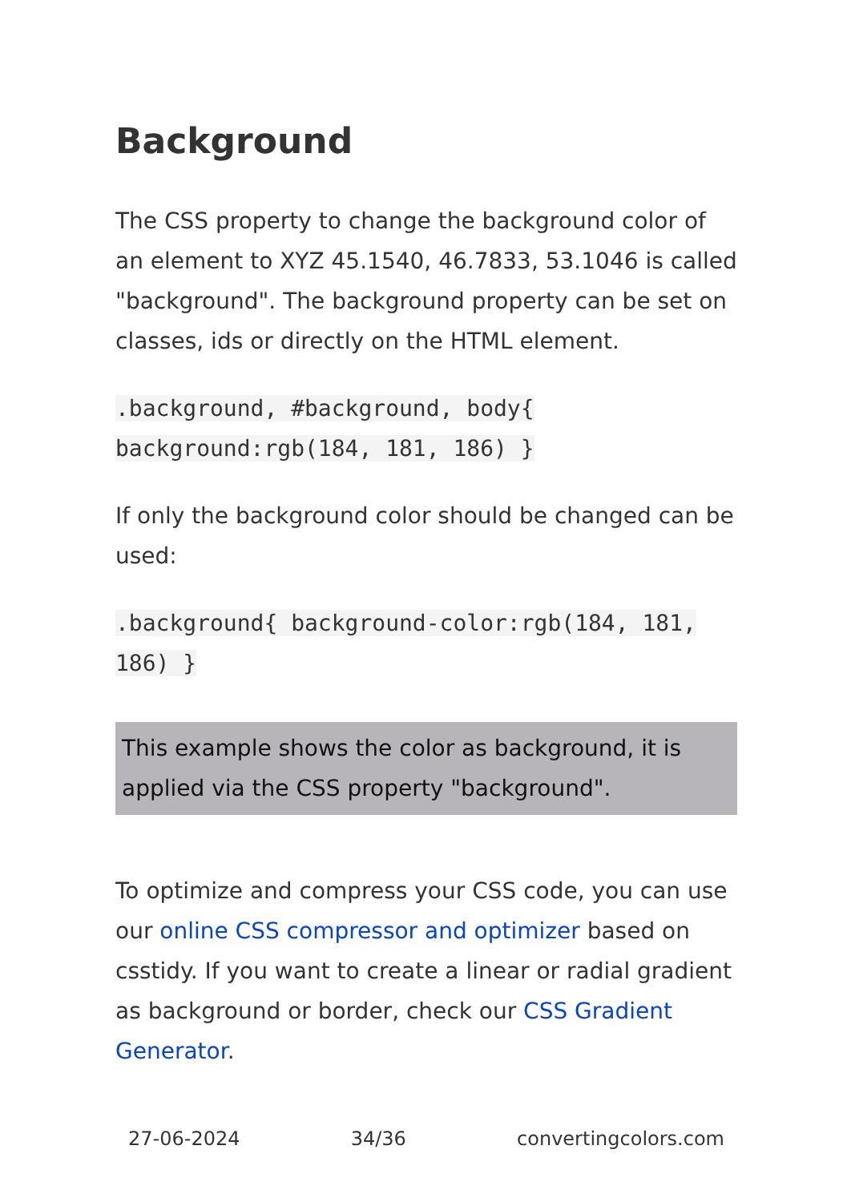Background
The CSS property to change the background color of an element to XYZ 45.1540, 46.7833, 53.1046 is called "background". The background property can be set on classes, ids or directly on the HTML element.
.background, #background, body{ background:rgb(184, 181, 186) }
If only the background color should be changed can be used:
.background{ background-color:rgb(184, 181, 186) }
This example shows the color as background, it is applied via the CSS property "background".
To optimize and compress your CSS code, you can use our online CSS compressor and optimizer based on csstidy. If you want to create a linear or radial gradient as background or border, check our CSS Gradient Generator.
27-06-2024 34/36 convertingcolors.com